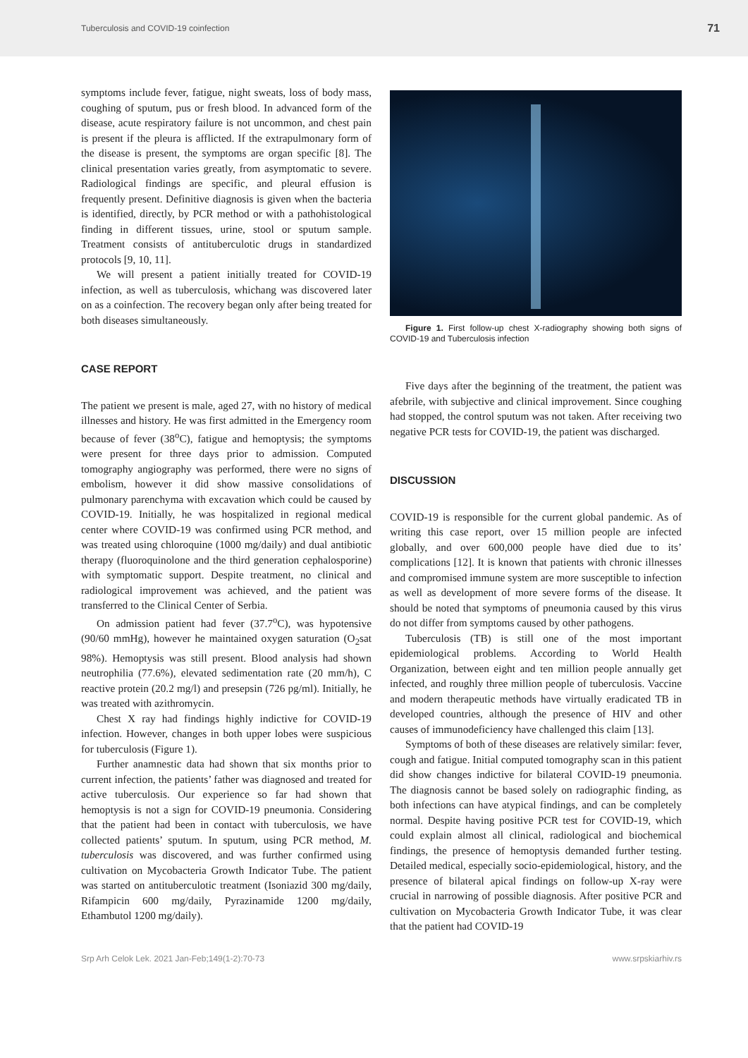Tuberculosis and COVID-19 coinfection 71
symptoms include fever, fatigue, night sweats, loss of body mass, coughing of sputum, pus or fresh blood. In advanced form of the disease, acute respiratory failure is not uncommon, and chest pain is present if the pleura is afflicted. If the extrapulmonary form of the disease is present, the symptoms are organ specific [8]. The clinical presentation varies greatly, from asymptomatic to severe. Radiological findings are specific, and pleural effusion is frequently present. Definitive diagnosis is given when the bacteria is identified, directly, by PCR method or with a pathohistological finding in different tissues, urine, stool or sputum sample. Treatment consists of antituberculotic drugs in standardized protocols [9, 10, 11].
We will present a patient initially treated for COVID-19 infection, as well as tuberculosis, whichang was discovered later on as a coinfection. The recovery began only after being treated for both diseases simultaneously.
CASE REPORT
The patient we present is male, aged 27, with no history of medical illnesses and history. He was first admitted in the Emergency room because of fever (38<sup>o</sup>C), fatigue and hemoptysis; the symptoms were present for three days prior to admission. Computed tomography angiography was performed, there were no signs of embolism, however it did show massive consolidations of pulmonary parenchyma with excavation which could be caused by COVID-19. Initially, he was hospitalized in regional medical center where COVID-19 was confirmed using PCR method, and was treated using chloroquine (1000 mg/daily) and dual antibiotic therapy (fluoroquinolone and the third generation cephalosporine) with symptomatic support. Despite treatment, no clinical and radiological improvement was achieved, and the patient was transferred to the Clinical Center of Serbia.
On admission patient had fever (37.7<sup>o</sup>C), was hypotensive (90/60 mmHg), however he maintained oxygen saturation (O<sub>2</sub>sat 98%). Hemoptysis was still present. Blood analysis had shown neutrophilia (77.6%), elevated sedimentation rate (20 mm/h), C reactive protein (20.2 mg/l) and presepsin (726 pg/ml). Initially, he was treated with azithromycin.
Chest X ray had findings highly indictive for COVID-19 infection. However, changes in both upper lobes were suspicious for tuberculosis (Figure 1).
Further anamnestic data had shown that six months prior to current infection, the patients’ father was diagnosed and treated for active tuberculosis. Our experience so far had shown that hemoptysis is not a sign for COVID-19 pneumonia. Considering that the patient had been in contact with tuberculosis, we have collected patients’ sputum. In sputum, using PCR method, M. tuberculosis was discovered, and was further confirmed using cultivation on Mycobacteria Growth Indicator Tube. The patient was started on antituberculotic treatment (Isoniazid 300 mg/daily, Rifampicin 600 mg/daily, Pyrazinamide 1200 mg/daily, Ethambutol 1200 mg/daily).
Figure 1. First follow-up chest X-radiography showing both signs of COVID-19 and Tuberculosis infection
Five days after the beginning of the treatment, the patient was afebrile, with subjective and clinical improvement. Since coughing had stopped, the control sputum was not taken. After receiving two negative PCR tests for COVID-19, the patient was discharged.
DISCUSSION
COVID-19 is responsible for the current global pandemic. As of writing this case report, over 15 million people are infected globally, and over 600,000 people have died due to its’ complications [12]. It is known that patients with chronic illnesses and compromised immune system are more susceptible to infection as well as development of more severe forms of the disease. It should be noted that symptoms of pneumonia caused by this virus do not differ from symptoms caused by other pathogens.
Tuberculosis (TB) is still one of the most important epidemiological problems. According to World Health Organization, between eight and ten million people annually get infected, and roughly three million people of tuberculosis. Vaccine and modern therapeutic methods have virtually eradicated TB in developed countries, although the presence of HIV and other causes of immunodeficiency have challenged this claim [13].
Symptoms of both of these diseases are relatively similar: fever, cough and fatigue. Initial computed tomography scan in this patient did show changes indictive for bilateral COVID-19 pneumonia. The diagnosis cannot be based solely on radiographic finding, as both infections can have atypical findings, and can be completely normal. Despite having positive PCR test for COVID-19, which could explain almost all clinical, radiological and biochemical findings, the presence of hemoptysis demanded further testing. Detailed medical, especially socio-epidemiological, history, and the presence of bilateral apical findings on follow-up X-ray were crucial in narrowing of possible diagnosis. After positive PCR and cultivation on Mycobacteria Growth Indicator Tube, it was clear that the patient had COVID-19
Srp Arh Celok Lek. 2021 Jan-Feb;149(1-2):70-73 www.srpskiarhiv.rs